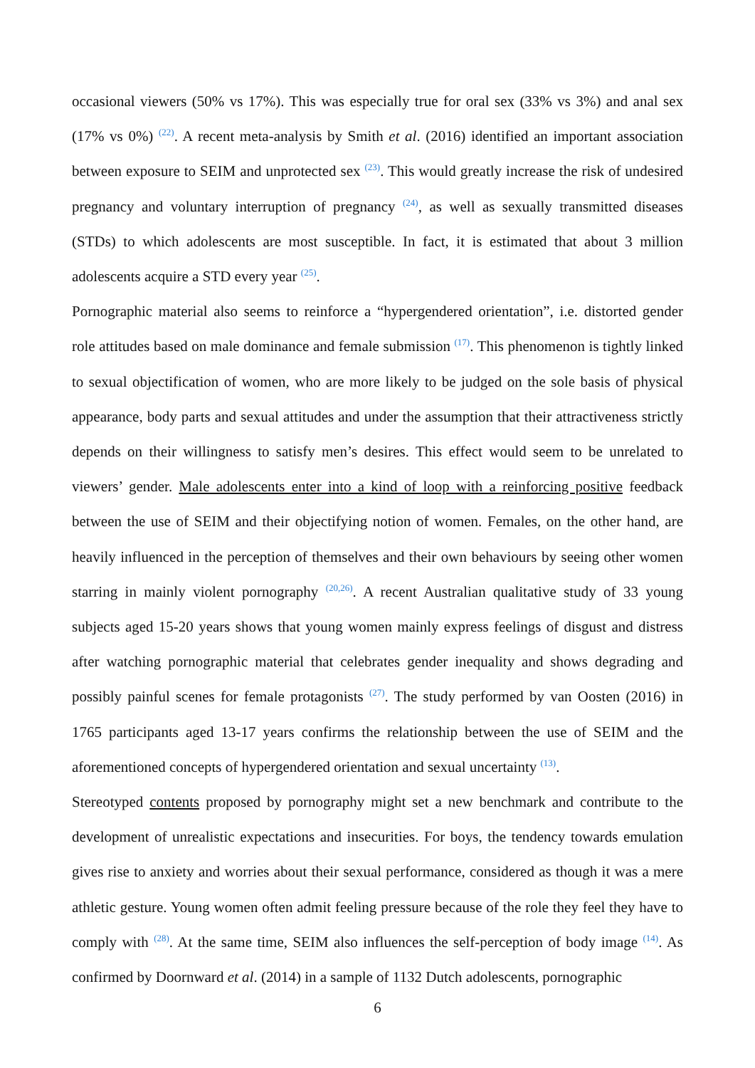occasional viewers (50% vs 17%). This was especially true for oral sex (33% vs 3%) and anal sex (17% vs 0%) <sup>(22)</sup>. A recent meta-analysis by Smith et al. (2016) identified an important association between exposure to SEIM and unprotected sex <sup>(23)</sup>. This would greatly increase the risk of undesired pregnancy and voluntary interruption of pregnancy <sup>(24)</sup>, as well as sexually transmitted diseases (STDs) to which adolescents are most susceptible. In fact, it is estimated that about 3 million adolescents acquire a STD every year <sup>(25)</sup>.
Pornographic material also seems to reinforce a “hypergendered orientation”, i.e. distorted gender role attitudes based on male dominance and female submission <sup>(17)</sup>. This phenomenon is tightly linked to sexual objectification of women, who are more likely to be judged on the sole basis of physical appearance, body parts and sexual attitudes and under the assumption that their attractiveness strictly depends on their willingness to satisfy men’s desires. This effect would seem to be unrelated to viewers’ gender. Male adolescents enter into a kind of loop with a reinforcing positive feedback between the use of SEIM and their objectifying notion of women. Females, on the other hand, are heavily influenced in the perception of themselves and their own behaviours by seeing other women starring in mainly violent pornography <sup>(20,26)</sup>. A recent Australian qualitative study of 33 young subjects aged 15-20 years shows that young women mainly express feelings of disgust and distress after watching pornographic material that celebrates gender inequality and shows degrading and possibly painful scenes for female protagonists <sup>(27)</sup>. The study performed by van Oosten (2016) in 1765 participants aged 13-17 years confirms the relationship between the use of SEIM and the aforementioned concepts of hypergendered orientation and sexual uncertainty <sup>(13)</sup>.
Stereotyped contents proposed by pornography might set a new benchmark and contribute to the development of unrealistic expectations and insecurities. For boys, the tendency towards emulation gives rise to anxiety and worries about their sexual performance, considered as though it was a mere athletic gesture. Young women often admit feeling pressure because of the role they feel they have to comply with <sup>(28)</sup>. At the same time, SEIM also influences the self-perception of body image <sup>(14)</sup>. As confirmed by Doornward et al. (2014) in a sample of 1132 Dutch adolescents, pornographic
6